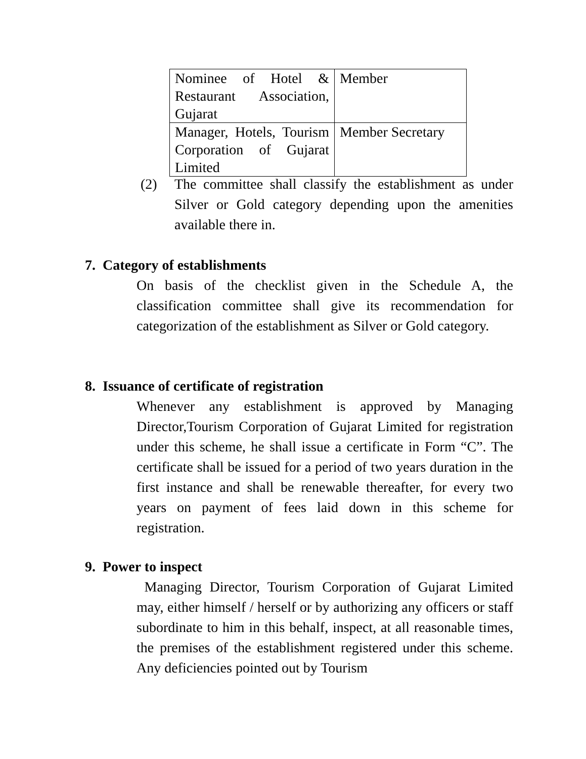| Nominee of Hotel & Restaurant Association, Gujarat | Member |
| Manager, Hotels, Tourism Corporation of Gujarat Limited | Member Secretary |
(2)
The committee shall classify the establishment as under Silver or Gold category depending upon the amenities available there in.
7. Category of establishments
On basis of the checklist given in the Schedule A, the classification committee shall give its recommendation for categorization of the establishment as Silver or Gold category.
8. Issuance of certificate of registration
Whenever any establishment is approved by Managing Director,Tourism Corporation of Gujarat Limited for registration under this scheme, he shall issue a certificate in Form “C”. The certificate shall be issued for a period of two years duration in the first instance and shall be renewable thereafter, for every two years on payment of fees laid down in this scheme for registration.
9. Power to inspect
Managing Director, Tourism Corporation of Gujarat Limited may, either himself / herself or by authorizing any officers or staff subordinate to him in this behalf, inspect, at all reasonable times, the premises of the establishment registered under this scheme. Any deficiencies pointed out by Tourism